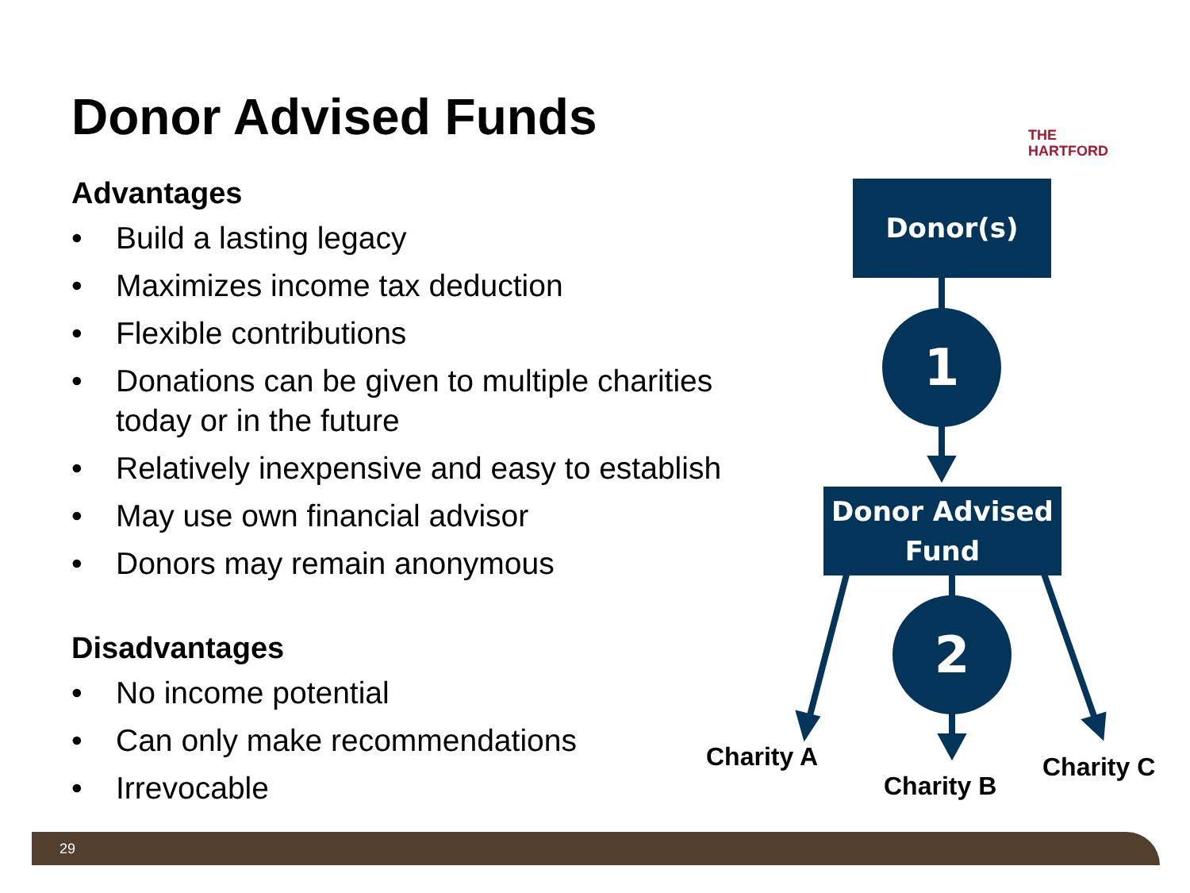Donor Advised Funds
THE
HARTFORD
Advantages
• Build a lasting legacy
• Maximizes income tax deduction
• Flexible contributions
• Donations can be given to multiple charities today or in the future
• Relatively inexpensive and easy to establish
• May use own financial advisor
• Donors may remain anonymous
Disadvantages
• No income potential
• Can only make recommendations
• Irrevocable
Donor(s)
1
Donor Advised Fund
2
Charity A
Charity B
Charity C
29